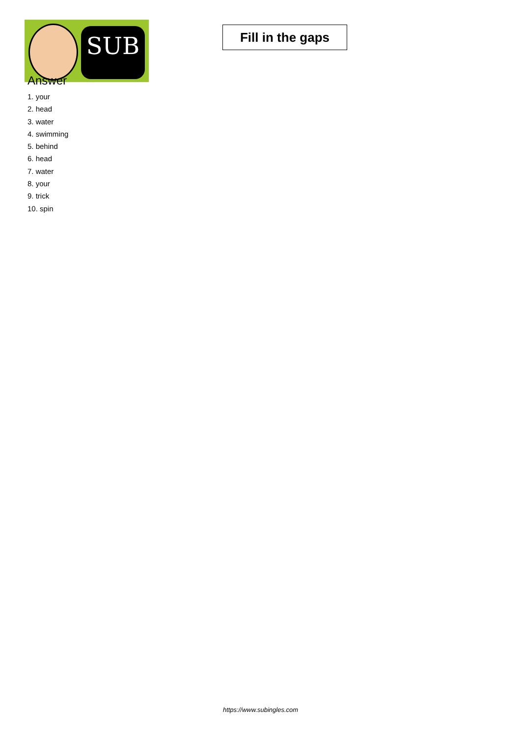SUB
Fill in the gaps
Answer
1. your
2. head
3. water
4. swimming
5. behind
6. head
7. water
8. your
9. trick
10. spin
https://www.subingles.com